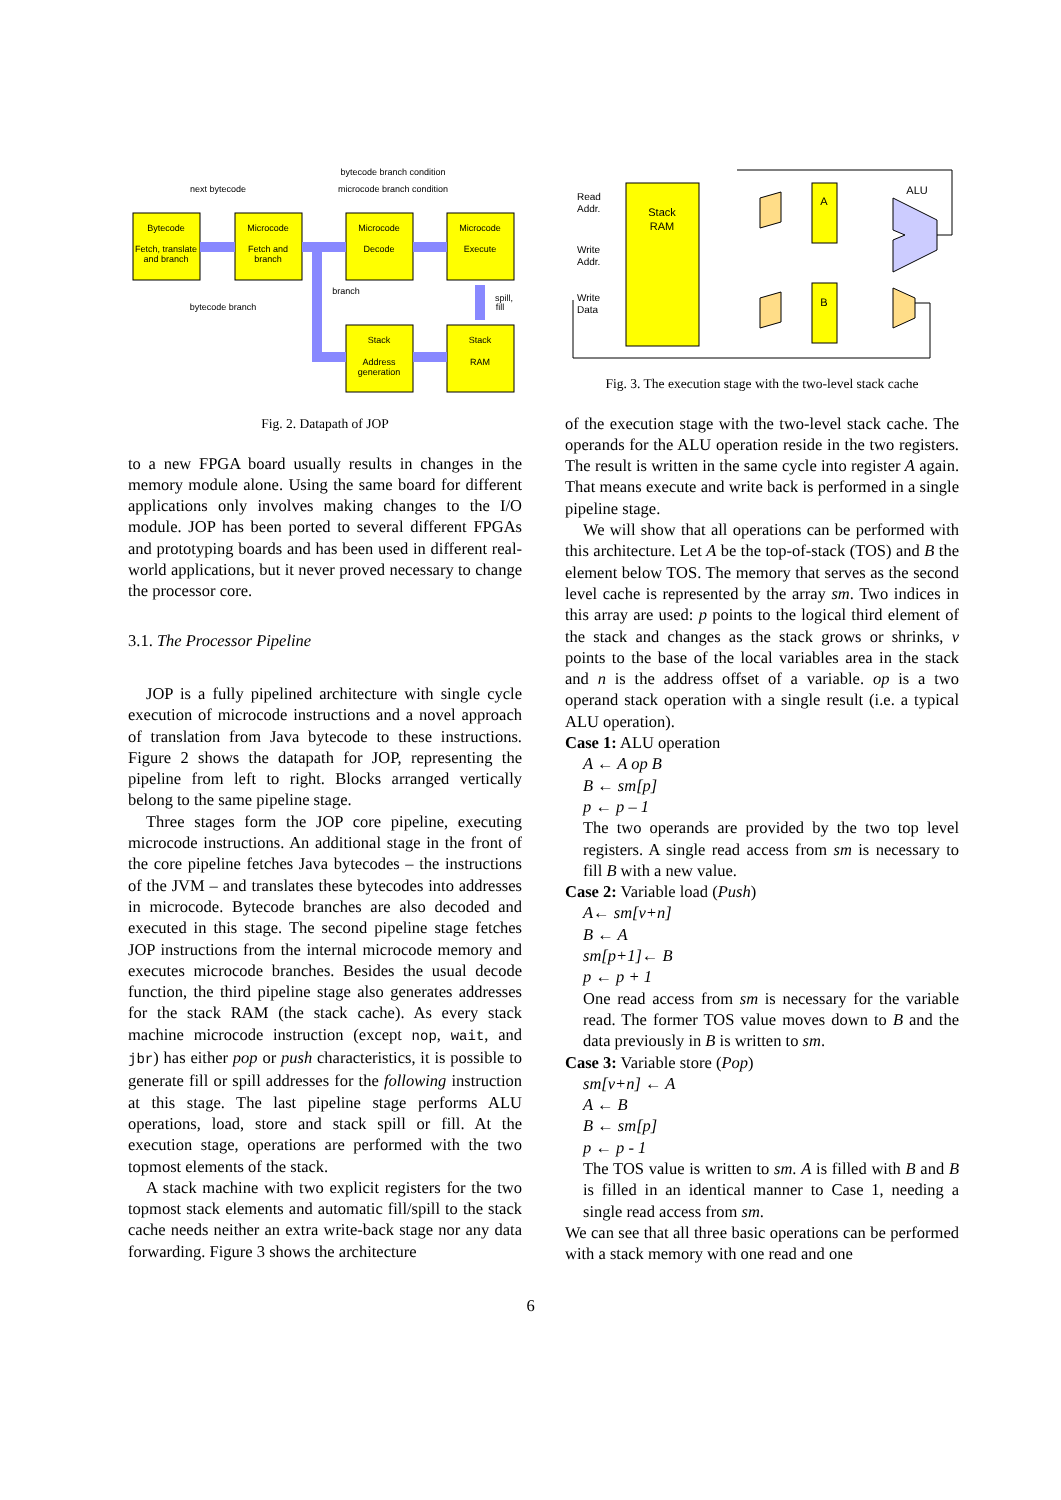Bytecode
Fetch, translate
and branch
Microcode
Fetch and
branch
Microcode
Decode
Microcode
Execute
Stack
Address
generation
Stack
RAM
next bytecode
bytecode branch condition
microcode branch condition
branch
bytecode branch
spill,
fill
Fig. 2. Datapath of JOP
to a new FPGA board usually results in changes in the memory module alone. Using the same board for different applications only involves making changes to the I/O module. JOP has been ported to several different FPGAs and prototyping boards and has been used in different real-world applications, but it never proved necessary to change the processor core.
3.1. The Processor Pipeline
JOP is a fully pipelined architecture with single cycle execution of microcode instructions and a novel approach of translation from Java bytecode to these instructions. Figure 2 shows the datapath for JOP, representing the pipeline from left to right. Blocks arranged vertically belong to the same pipeline stage.
Three stages form the JOP core pipeline, executing microcode instructions. An additional stage in the front of the core pipeline fetches Java bytecodes – the instructions of the JVM – and translates these bytecodes into addresses in microcode. Bytecode branches are also decoded and executed in this stage. The second pipeline stage fetches JOP instructions from the internal microcode memory and executes microcode branches. Besides the usual decode function, the third pipeline stage also generates addresses for the stack RAM (the stack cache). As every stack machine microcode instruction (except nop, wait, and jbr) has either pop or push characteristics, it is possible to generate fill or spill addresses for the following instruction at this stage. The last pipeline stage performs ALU operations, load, store and stack spill or fill. At the execution stage, operations are performed with the two topmost elements of the stack.
A stack machine with two explicit registers for the two topmost stack elements and automatic fill/spill to the stack cache needs neither an extra write-back stage nor any data forwarding. Figure 3 shows the architecture
Stack
RAM
A
B
ALU
Read
Addr.
Write
Addr.
Write
Data
Fig. 3. The execution stage with the two-level stack cache
of the execution stage with the two-level stack cache. The operands for the ALU operation reside in the two registers. The result is written in the same cycle into register A again. That means execute and write back is performed in a single pipeline stage.
We will show that all operations can be performed with this architecture. Let A be the top-of-stack (TOS) and B the element below TOS. The memory that serves as the second level cache is represented by the array sm. Two indices in this array are used: p points to the logical third element of the stack and changes as the stack grows or shrinks, v points to the base of the local variables area in the stack and n is the address offset of a variable. op is a two operand stack operation with a single result (i.e. a typical ALU operation).
Case 1: ALU operation
A ← A op B
B ← sm[p]
p ← p – 1
The two operands are provided by the two top level registers. A single read access from sm is necessary to fill B with a new value.
Case 2: Variable load (Push)
A← sm[v+n]
B ← A
sm[p+1]← B
p ← p + 1
One read access from sm is necessary for the variable read. The former TOS value moves down to B and the data previously in B is written to sm.
Case 3: Variable store (Pop)
sm[v+n] ← A
A ← B
B ← sm[p]
p ← p - 1
The TOS value is written to sm. A is filled with B and B is filled in an identical manner to Case 1, needing a single read access from sm.
We can see that all three basic operations can be performed with a stack memory with one read and one
6